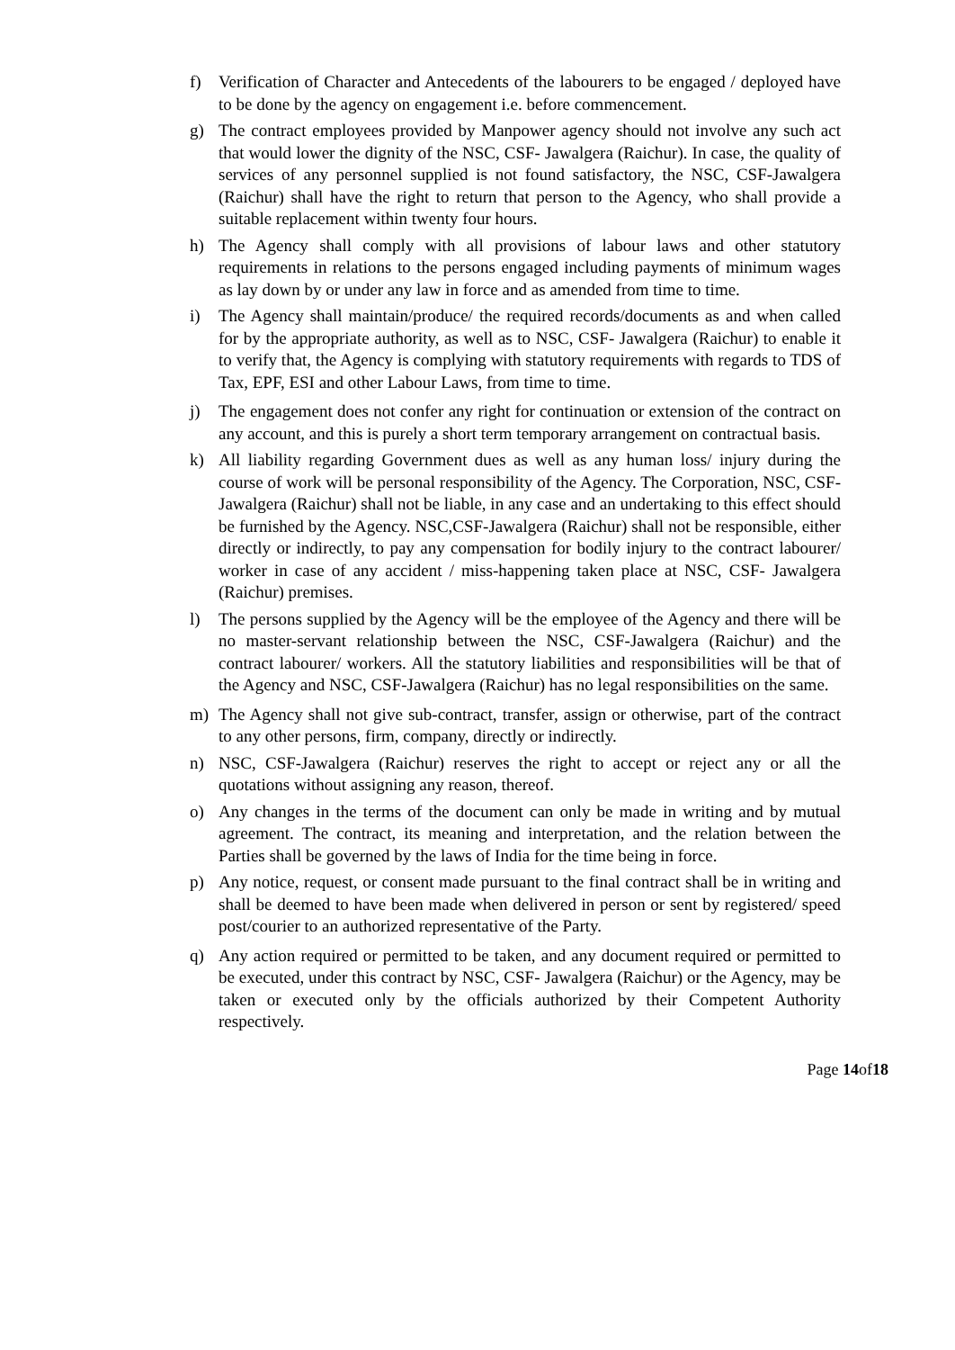f) Verification of Character and Antecedents of the labourers to be engaged / deployed have to be done by the agency on engagement i.e. before commencement.
g) The contract employees provided by Manpower agency should not involve any such act that would lower the dignity of the NSC, CSF- Jawalgera (Raichur). In case, the quality of services of any personnel supplied is not found satisfactory, the NSC, CSF-Jawalgera (Raichur) shall have the right to return that person to the Agency, who shall provide a suitable replacement within twenty four hours.
h) The Agency shall comply with all provisions of labour laws and other statutory requirements in relations to the persons engaged including payments of minimum wages as lay down by or under any law in force and as amended from time to time.
i) The Agency shall maintain/produce/ the required records/documents as and when called for by the appropriate authority, as well as to NSC, CSF- Jawalgera (Raichur) to enable it to verify that, the Agency is complying with statutory requirements with regards to TDS of Tax, EPF, ESI and other Labour Laws, from time to time.
j) The engagement does not confer any right for continuation or extension of the contract on any account, and this is purely a short term temporary arrangement on contractual basis.
k) All liability regarding Government dues as well as any human loss/ injury during the course of work will be personal responsibility of the Agency. The Corporation, NSC, CSF-Jawalgera (Raichur) shall not be liable, in any case and an undertaking to this effect should be furnished by the Agency. NSC,CSF-Jawalgera (Raichur) shall not be responsible, either directly or indirectly, to pay any compensation for bodily injury to the contract labourer/ worker in case of any accident / miss-happening taken place at NSC, CSF- Jawalgera (Raichur) premises.
l) The persons supplied by the Agency will be the employee of the Agency and there will be no master-servant relationship between the NSC, CSF-Jawalgera (Raichur) and the contract labourer/ workers. All the statutory liabilities and responsibilities will be that of the Agency and NSC, CSF-Jawalgera (Raichur) has no legal responsibilities on the same.
m) The Agency shall not give sub-contract, transfer, assign or otherwise, part of the contract to any other persons, firm, company, directly or indirectly.
n) NSC, CSF-Jawalgera (Raichur) reserves the right to accept or reject any or all the quotations without assigning any reason, thereof.
o) Any changes in the terms of the document can only be made in writing and by mutual agreement. The contract, its meaning and interpretation, and the relation between the Parties shall be governed by the laws of India for the time being in force.
p) Any notice, request, or consent made pursuant to the final contract shall be in writing and shall be deemed to have been made when delivered in person or sent by registered/ speed post/courier to an authorized representative of the Party.
q) Any action required or permitted to be taken, and any document required or permitted to be executed, under this contract by NSC, CSF- Jawalgera (Raichur) or the Agency, may be taken or executed only by the officials authorized by their Competent Authority respectively.
Page 14of18